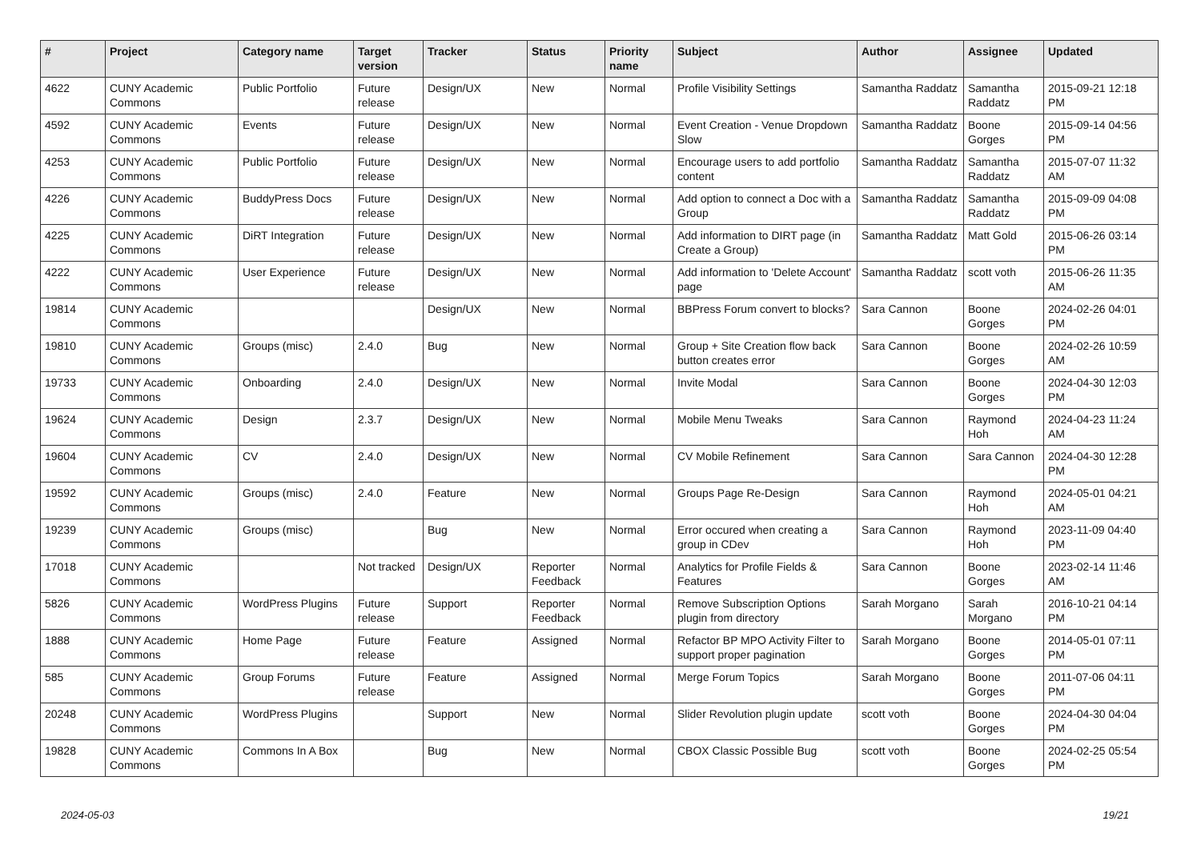| # | Project | Category name | Target version | Tracker | Status | Priority name | Subject | Author | Assignee | Updated |
| --- | --- | --- | --- | --- | --- | --- | --- | --- | --- | --- |
| 4622 | CUNY Academic Commons | Public Portfolio | Future release | Design/UX | New | Normal | Profile Visibility Settings | Samantha Raddatz | Samantha Raddatz | 2015-09-21 12:18 PM |
| 4592 | CUNY Academic Commons | Events | Future release | Design/UX | New | Normal | Event Creation - Venue Dropdown Slow | Samantha Raddatz | Boone Gorges | 2015-09-14 04:56 PM |
| 4253 | CUNY Academic Commons | Public Portfolio | Future release | Design/UX | New | Normal | Encourage users to add portfolio content | Samantha Raddatz | Samantha Raddatz | 2015-07-07 11:32 AM |
| 4226 | CUNY Academic Commons | BuddyPress Docs | Future release | Design/UX | New | Normal | Add option to connect a Doc with a Group | Samantha Raddatz | Samantha Raddatz | 2015-09-09 04:08 PM |
| 4225 | CUNY Academic Commons | DiRT Integration | Future release | Design/UX | New | Normal | Add information to DIRT page (in Create a Group) | Samantha Raddatz | Matt Gold | 2015-06-26 03:14 PM |
| 4222 | CUNY Academic Commons | User Experience | Future release | Design/UX | New | Normal | Add information to 'Delete Account' page | Samantha Raddatz | scott voth | 2015-06-26 11:35 AM |
| 19814 | CUNY Academic Commons | | | Design/UX | New | Normal | BBPress Forum convert to blocks? | Sara Cannon | Boone Gorges | 2024-02-26 04:01 PM |
| 19810 | CUNY Academic Commons | Groups (misc) | 2.4.0 | Bug | New | Normal | Group + Site Creation flow back button creates error | Sara Cannon | Boone Gorges | 2024-02-26 10:59 AM |
| 19733 | CUNY Academic Commons | Onboarding | 2.4.0 | Design/UX | New | Normal | Invite Modal | Sara Cannon | Boone Gorges | 2024-04-30 12:03 PM |
| 19624 | CUNY Academic Commons | Design | 2.3.7 | Design/UX | New | Normal | Mobile Menu Tweaks | Sara Cannon | Raymond Hoh | 2024-04-23 11:24 AM |
| 19604 | CUNY Academic Commons | CV | 2.4.0 | Design/UX | New | Normal | CV Mobile Refinement | Sara Cannon | Sara Cannon | 2024-04-30 12:28 PM |
| 19592 | CUNY Academic Commons | Groups (misc) | 2.4.0 | Feature | New | Normal | Groups Page Re-Design | Sara Cannon | Raymond Hoh | 2024-05-01 04:21 AM |
| 19239 | CUNY Academic Commons | Groups (misc) | | Bug | New | Normal | Error occured when creating a group in CDev | Sara Cannon | Raymond Hoh | 2023-11-09 04:40 PM |
| 17018 | CUNY Academic Commons | | Not tracked | Design/UX | Reporter Feedback | Normal | Analytics for Profile Fields & Features | Sara Cannon | Boone Gorges | 2023-02-14 11:46 AM |
| 5826 | CUNY Academic Commons | WordPress Plugins | Future release | Support | Reporter Feedback | Normal | Remove Subscription Options plugin from directory | Sarah Morgano | Sarah Morgano | 2016-10-21 04:14 PM |
| 1888 | CUNY Academic Commons | Home Page | Future release | Feature | Assigned | Normal | Refactor BP MPO Activity Filter to support proper pagination | Sarah Morgano | Boone Gorges | 2014-05-01 07:11 PM |
| 585 | CUNY Academic Commons | Group Forums | Future release | Feature | Assigned | Normal | Merge Forum Topics | Sarah Morgano | Boone Gorges | 2011-07-06 04:11 PM |
| 20248 | CUNY Academic Commons | WordPress Plugins | | Support | New | Normal | Slider Revolution plugin update | scott voth | Boone Gorges | 2024-04-30 04:04 PM |
| 19828 | CUNY Academic Commons | Commons In A Box | | Bug | New | Normal | CBOX Classic Possible Bug | scott voth | Boone Gorges | 2024-02-25 05:54 PM |
2024-05-03 19/21